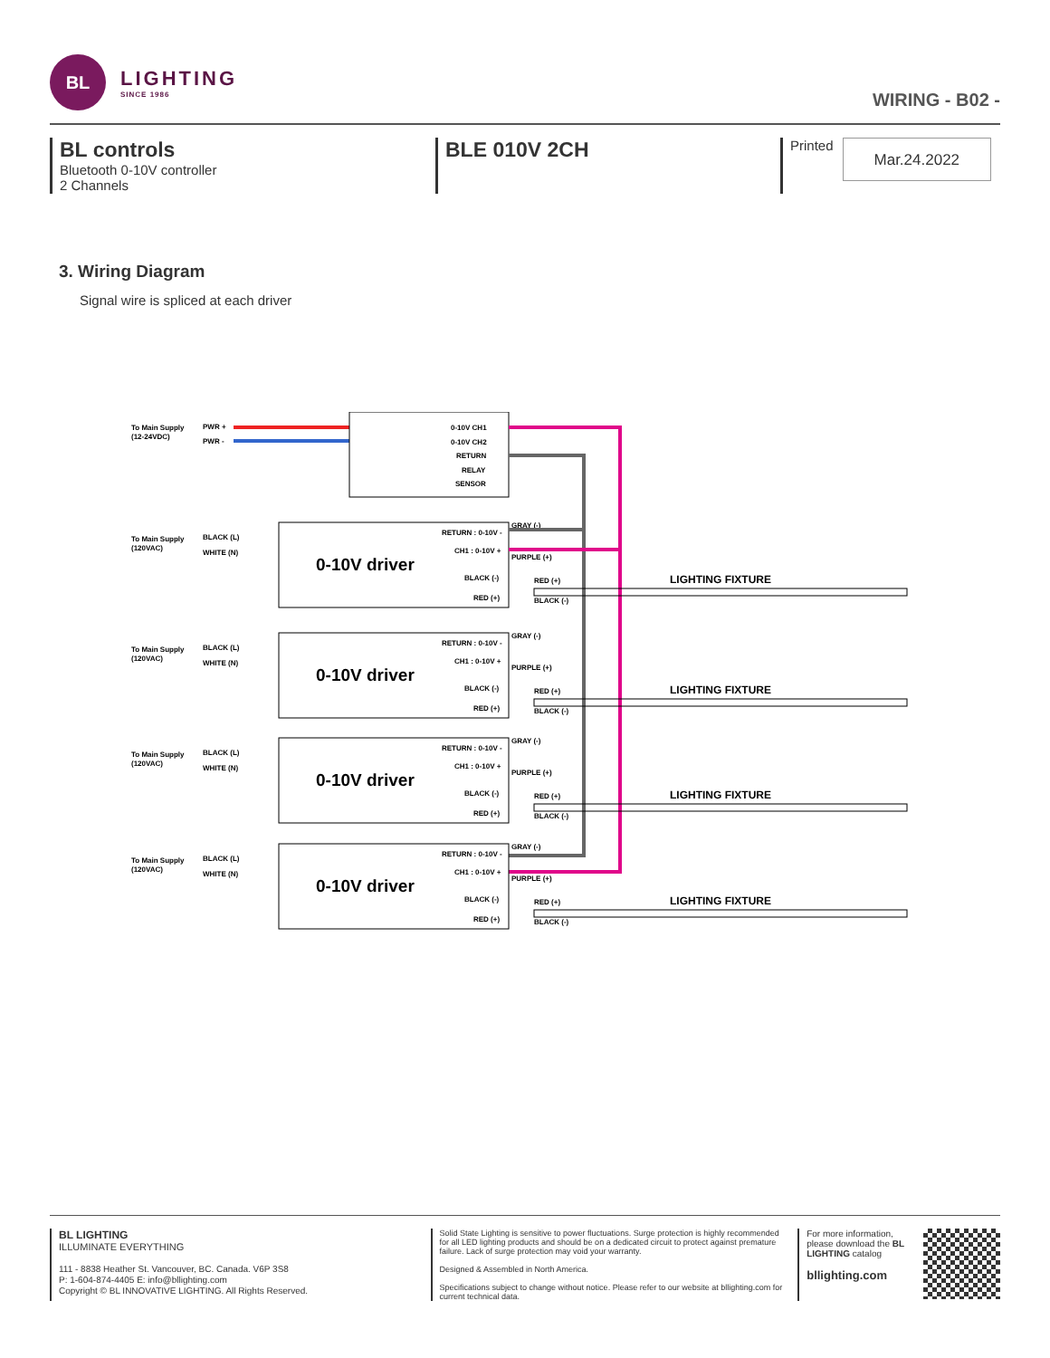BL
LIGHTING
SINCE 1986
WIRING - B02 -
BL controls
Bluetooth 0-10V controller
2 Channels
BLE 010V 2CH
Printed Mar.24.2022
3. Wiring Diagram
Signal wire is spliced at each driver
To Main Supply
(12-24VDC)
PWR +
PWR -
0-10V CH1
0-10V CH2
RETURN
RELAY
SENSOR
0-10V driver
To Main Supply
(120VAC)
BLACK (L)
WHITE (N)
RETURN : 0-10V -
CH1 : 0-10V +
BLACK (-)
RED (+)
GRAY (-)
PURPLE (+)
RED (+)
BLACK (-)
LIGHTING FIXTURE
0-10V driver
To Main Supply
(120VAC)
BLACK (L)
WHITE (N)
RETURN : 0-10V -
CH1 : 0-10V +
BLACK (-)
RED (+)
GRAY (-)
PURPLE (+)
RED (+)
BLACK (-)
LIGHTING FIXTURE
0-10V driver
To Main Supply
(120VAC)
BLACK (L)
WHITE (N)
RETURN : 0-10V -
CH1 : 0-10V +
BLACK (-)
RED (+)
GRAY (-)
PURPLE (+)
RED (+)
BLACK (-)
LIGHTING FIXTURE
0-10V driver
To Main Supply
(120VAC)
BLACK (L)
WHITE (N)
RETURN : 0-10V -
CH1 : 0-10V +
BLACK (-)
RED (+)
GRAY (-)
PURPLE (+)
RED (+)
BLACK (-)
LIGHTING FIXTURE
BL LIGHTING
ILLUMINATE EVERYTHING
111 - 8838 Heather St. Vancouver, BC. Canada. V6P 3S8
P: 1-604-874-4405 E: info@bllighting.com
Copyright © BL INNOVATIVE LIGHTING. All Rights Reserved.
Solid State Lighting is sensitive to power fluctuations. Surge protection is highly recommended for all LED lighting products and should be on a dedicated circuit to protect against premature failure. Lack of surge protection may void your warranty.
Designed & Assembled in North America.
Specifications subject to change without notice. Please refer to our website at bllighting.com for current technical data.
For more information, please download the BL LIGHTING catalog
bllighting.com